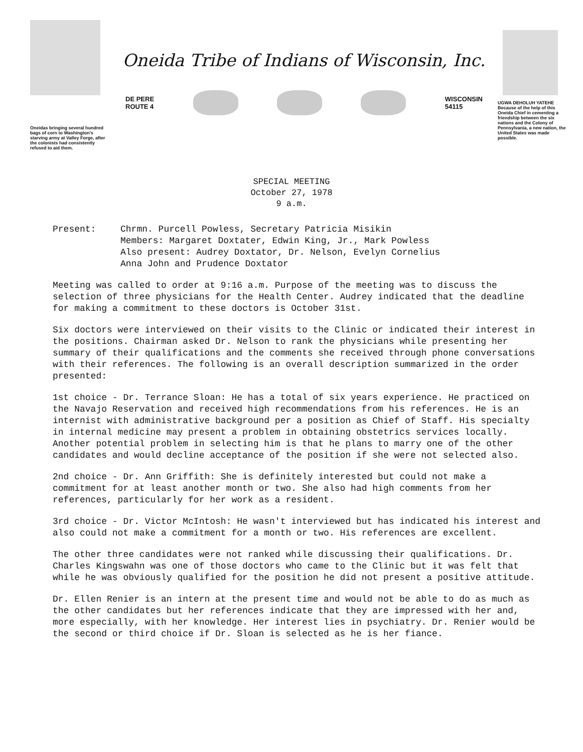Oneidas bringing several hundred bags of corn to Washington's starving army at Valley Forge, after the colonists had consistently refused to aid them.
Oneida Tribe of Indians of Wisconsin, Inc.
DE PERE
ROUTE 4
WISCONSIN
54115
UGWA DEHOLUH YATEHE
Because of the help of this Oneida Chief in cementing a friendship between the six nations and the Colony of Pennsylvania, a new nation, the United States was made possible.
SPECIAL MEETING
October 27, 1978
9 a.m.
Present: Chrmn. Purcell Powless, Secretary Patricia Misikin
Members: Margaret Doxtater, Edwin King, Jr., Mark Powless
Also present: Audrey Doxtator, Dr. Nelson, Evelyn Cornelius
Anna John and Prudence Doxtator
Meeting was called to order at 9:16 a.m. Purpose of the meeting was to discuss the selection of three physicians for the Health Center. Audrey indicated that the deadline for making a commitment to these doctors is October 31st.
Six doctors were interviewed on their visits to the Clinic or indicated their interest in the positions. Chairman asked Dr. Nelson to rank the physicians while presenting her summary of their qualifications and the comments she received through phone conversations with their references. The following is an overall description summarized in the order presented:
1st choice - Dr. Terrance Sloan: He has a total of six years experience. He practiced on the Navajo Reservation and received high recommendations from his references. He is an internist with administrative background per a position as Chief of Staff. His specialty in internal medicine may present a problem in obtaining obstetrics services locally. Another potential problem in selecting him is that he plans to marry one of the other candidates and would decline acceptance of the position if she were not selected also.
2nd choice - Dr. Ann Griffith: She is definitely interested but could not make a commitment for at least another month or two. She also had high comments from her references, particularly for her work as a resident.
3rd choice - Dr. Victor McIntosh: He wasn't interviewed but has indicated his interest and also could not make a commitment for a month or two. His references are excellent.
The other three candidates were not ranked while discussing their qualifications. Dr. Charles Kingswahn was one of those doctors who came to the Clinic but it was felt that while he was obviously qualified for the position he did not present a positive attitude.
Dr. Ellen Renier is an intern at the present time and would not be able to do as much as the other candidates but her references indicate that they are impressed with her and, more especially, with her knowledge. Her interest lies in psychiatry. Dr. Renier would be the second or third choice if Dr. Sloan is selected as he is her fiance.